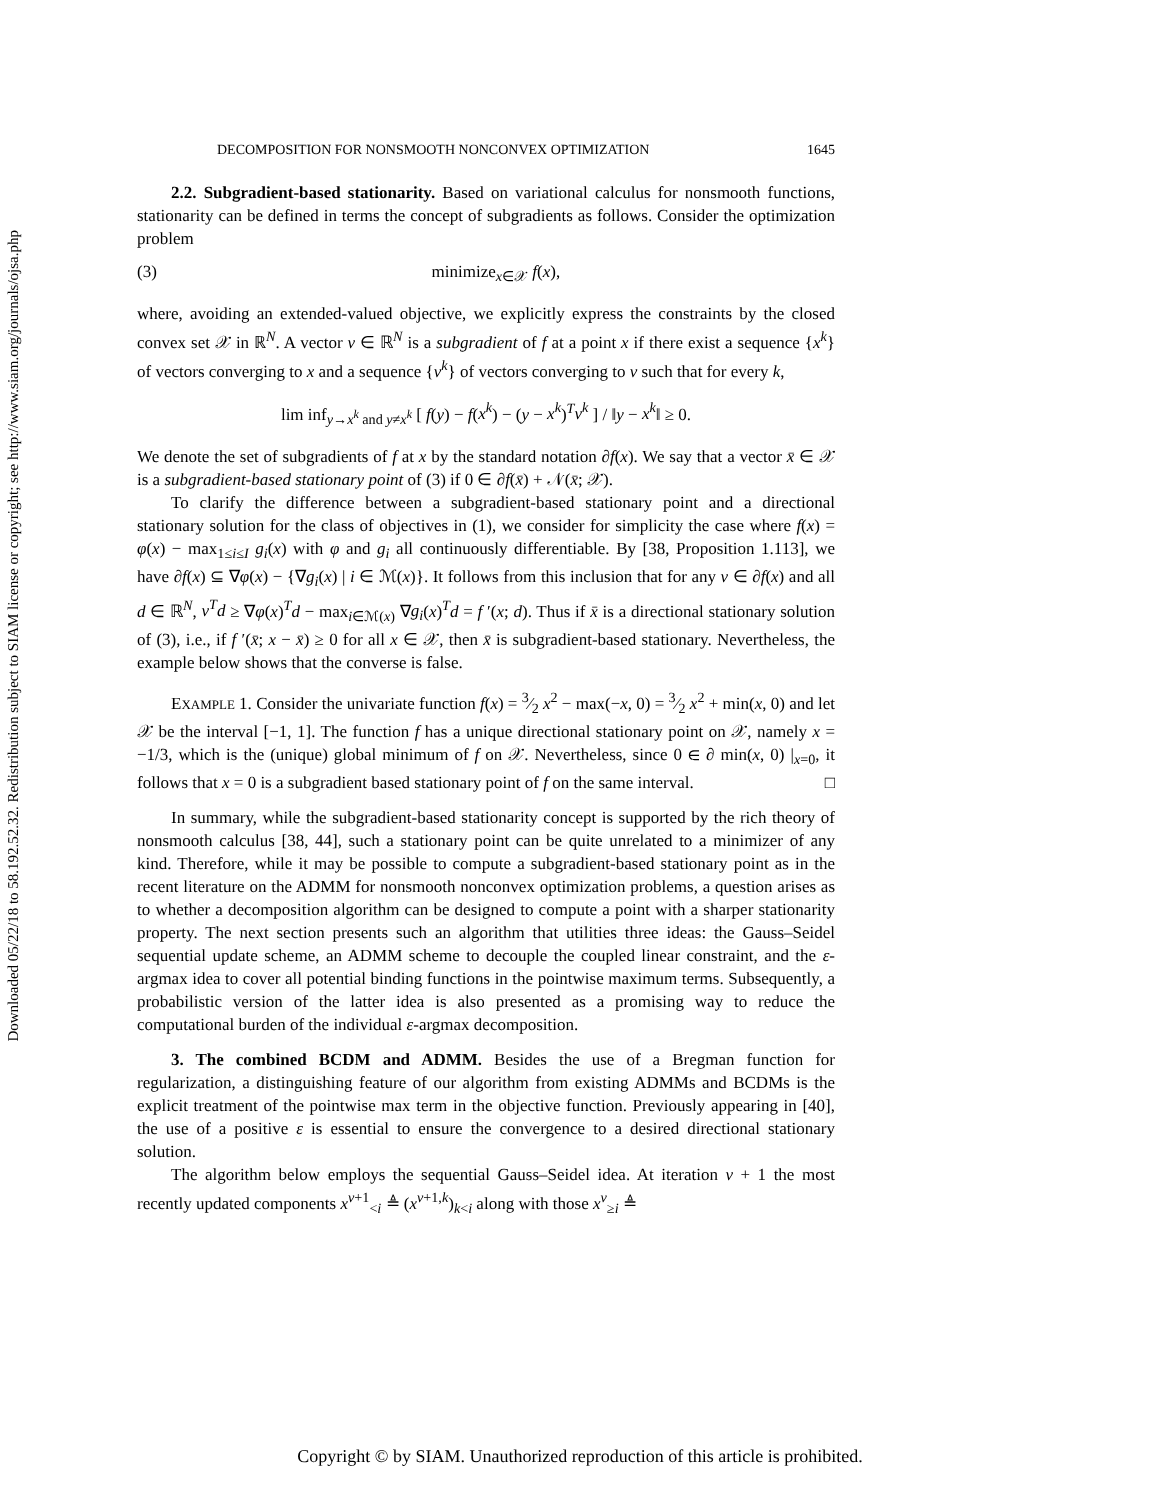Downloaded 05/22/18 to 58.192.52.32. Redistribution subject to SIAM license or copyright; see http://www.siam.org/journals/ojsa.php
DECOMPOSITION FOR NONSMOOTH NONCONVEX OPTIMIZATION 1645
2.2. Subgradient-based stationarity. Based on variational calculus for nonsmooth functions, stationarity can be defined in terms the concept of subgradients as follows. Consider the optimization problem
(3) minimize<sub>x∈𝒳</sub> f(x),
where, avoiding an extended-valued objective, we explicitly express the constraints by the closed convex set 𝒳 in ℝ<sup>N</sup>. A vector v ∈ ℝ<sup>N</sup> is a subgradient of f at a point x if there exist a sequence {x<sup>k</sup>} of vectors converging to x and a sequence {v<sup>k</sup>} of vectors converging to v such that for every k,
lim inf<sub>y→x<sup>k</sup> and y≠x<sup>k</sup></sub> [ f(y) − f(x<sup>k</sup>) − (y − x<sup>k</sup>)<sup>T</sup>v<sup>k</sup> ] / ‖y − x<sup>k</sup>‖ ≥ 0.
We denote the set of subgradients of f at x by the standard notation ∂f(x). We say that a vector x̄ ∈ 𝒳 is a subgradient-based stationary point of (3) if 0 ∈ ∂f(x̄) + 𝒩(x̄; 𝒳).
To clarify the difference between a subgradient-based stationary point and a directional stationary solution for the class of objectives in (1), we consider for simplicity the case where f(x) = φ(x) − max<sub>1≤i≤I</sub> g<sub>i</sub>(x) with φ and g<sub>i</sub> all continuously differentiable. By [38, Proposition 1.113], we have ∂f(x) ⊆ ∇φ(x) − {∇g<sub>i</sub>(x) | i ∈ ℳ(x)}. It follows from this inclusion that for any v ∈ ∂f(x) and all d ∈ ℝ<sup>N</sup>, v<sup>T</sup>d ≥ ∇φ(x)<sup>T</sup>d − max<sub>i∈ℳ(x)</sub> ∇g<sub>i</sub>(x)<sup>T</sup>d = f ′(x; d). Thus if x̄ is a directional stationary solution of (3), i.e., if f ′(x̄; x − x̄) ≥ 0 for all x ∈ 𝒳, then x̄ is subgradient-based stationary. Nevertheless, the example below shows that the converse is false.
EXAMPLE 1. Consider the univariate function f(x) = 3⁄2 x<sup>2</sup> − max(−x, 0) = 3⁄2 x<sup>2</sup> + min(x, 0) and let 𝒳 be the interval [−1, 1]. The function f has a unique directional stationary point on 𝒳, namely x = −1/3, which is the (unique) global minimum of f on 𝒳. Nevertheless, since 0 ∈ ∂ min(x, 0) |<sub>x=0</sub>, it follows that x = 0 is a subgradient based stationary point of f on the same interval. □
In summary, while the subgradient-based stationarity concept is supported by the rich theory of nonsmooth calculus [38, 44], such a stationary point can be quite unrelated to a minimizer of any kind. Therefore, while it may be possible to compute a subgradient-based stationary point as in the recent literature on the ADMM for nonsmooth nonconvex optimization problems, a question arises as to whether a decomposition algorithm can be designed to compute a point with a sharper stationarity property. The next section presents such an algorithm that utilities three ideas: the Gauss–Seidel sequential update scheme, an ADMM scheme to decouple the coupled linear constraint, and the ε-argmax idea to cover all potential binding functions in the pointwise maximum terms. Subsequently, a probabilistic version of the latter idea is also presented as a promising way to reduce the computational burden of the individual ε-argmax decomposition.
3. The combined BCDM and ADMM. Besides the use of a Bregman function for regularization, a distinguishing feature of our algorithm from existing ADMMs and BCDMs is the explicit treatment of the pointwise max term in the objective function. Previously appearing in [40], the use of a positive ε is essential to ensure the convergence to a desired directional stationary solution.
The algorithm below employs the sequential Gauss–Seidel idea. At iteration ν + 1 the most recently updated components x<sup>ν+1</sup><sub><i</sub> ≜ (x<sup>ν+1,k</sup>)<sub>k<i</sub> along with those x<sup>ν</sup><sub>≥i</sub> ≜
Copyright © by SIAM. Unauthorized reproduction of this article is prohibited.